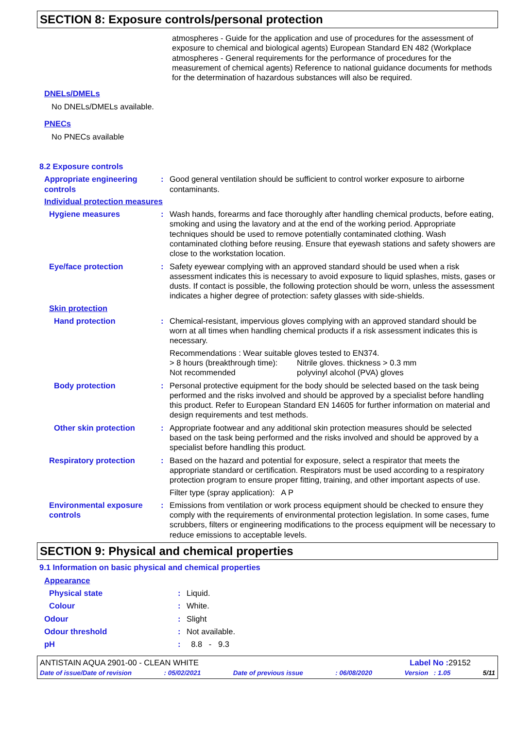SECTION 8: Exposure controls/personal protection
atmospheres - Guide for the application and use of procedures for the assessment of exposure to chemical and biological agents) European Standard EN 482 (Workplace atmospheres - General requirements for the performance of procedures for the measurement of chemical agents) Reference to national guidance documents for methods for the determination of hazardous substances will also be required.
DNELs/DMELs
No DNELs/DMELs available.
PNECs
No PNECs available
8.2 Exposure controls
Appropriate engineering controls
: Good general ventilation should be sufficient to control worker exposure to airborne contaminants.
Individual protection measures
Hygiene measures : Wash hands, forearms and face thoroughly after handling chemical products, before eating, smoking and using the lavatory and at the end of the working period. Appropriate techniques should be used to remove potentially contaminated clothing. Wash contaminated clothing before reusing. Ensure that eyewash stations and safety showers are close to the workstation location.
Eye/face protection : Safety eyewear complying with an approved standard should be used when a risk assessment indicates this is necessary to avoid exposure to liquid splashes, mists, gases or dusts. If contact is possible, the following protection should be worn, unless the assessment indicates a higher degree of protection: safety glasses with side-shields.
Skin protection
Hand protection : Chemical-resistant, impervious gloves complying with an approved standard should be worn at all times when handling chemical products if a risk assessment indicates this is necessary.
Recommendations : Wear suitable gloves tested to EN374.
> 8 hours (breakthrough time): Nitrile gloves. thickness > 0.3 mm
Not recommended polyvinyl alcohol (PVA) gloves
Body protection : Personal protective equipment for the body should be selected based on the task being performed and the risks involved and should be approved by a specialist before handling this product. Refer to European Standard EN 14605 for further information on material and design requirements and test methods.
Other skin protection : Appropriate footwear and any additional skin protection measures should be selected based on the task being performed and the risks involved and should be approved by a specialist before handling this product.
Respiratory protection : Based on the hazard and potential for exposure, select a respirator that meets the appropriate standard or certification. Respirators must be used according to a respiratory protection program to ensure proper fitting, training, and other important aspects of use.
Filter type (spray application): A P
Environmental exposure controls
: Emissions from ventilation or work process equipment should be checked to ensure they comply with the requirements of environmental protection legislation. In some cases, fume scrubbers, filters or engineering modifications to the process equipment will be necessary to reduce emissions to acceptable levels.
SECTION 9: Physical and chemical properties
9.1 Information on basic physical and chemical properties
Appearance
Physical state : Liquid.
Colour : White.
Odour : Slight
Odour threshold : Not available.
pH : 8.8 - 9.3
ANTISTAIN AQUA 2901-00 - CLEAN WHITE Label No : 29152
Date of issue/Date of revision: 05/02/2021 Date of previous issue: 06/08/2020 Version : 1.05 5/11